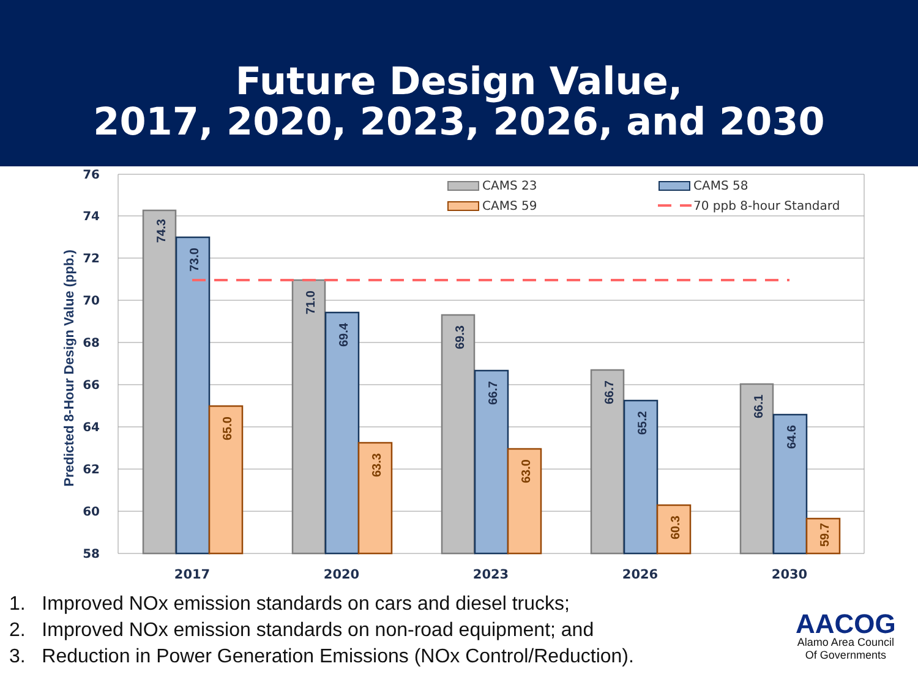Future Design Value,
2017, 2020, 2023, 2026, and 2030
76
74
72
70
68
66
64
62
60
58
Predicted 8-Hour Design Value (ppb.)
2017
2020
2023
2026
2030
74.3
73.0
65.0
71.0
69.4
63.3
69.3
66.7
63.0
66.7
65.2
60.3
66.1
64.6
59.7
CAMS 23
CAMS 58
CAMS 59
70 ppb 8-hour Standard
1. Improved NOx emission standards on cars and diesel trucks;
2. Improved NOx emission standards on non-road equipment; and
3. Reduction in Power Generation Emissions (NOx Control/Reduction).
AACOG
Alamo Area Council
Of Governments